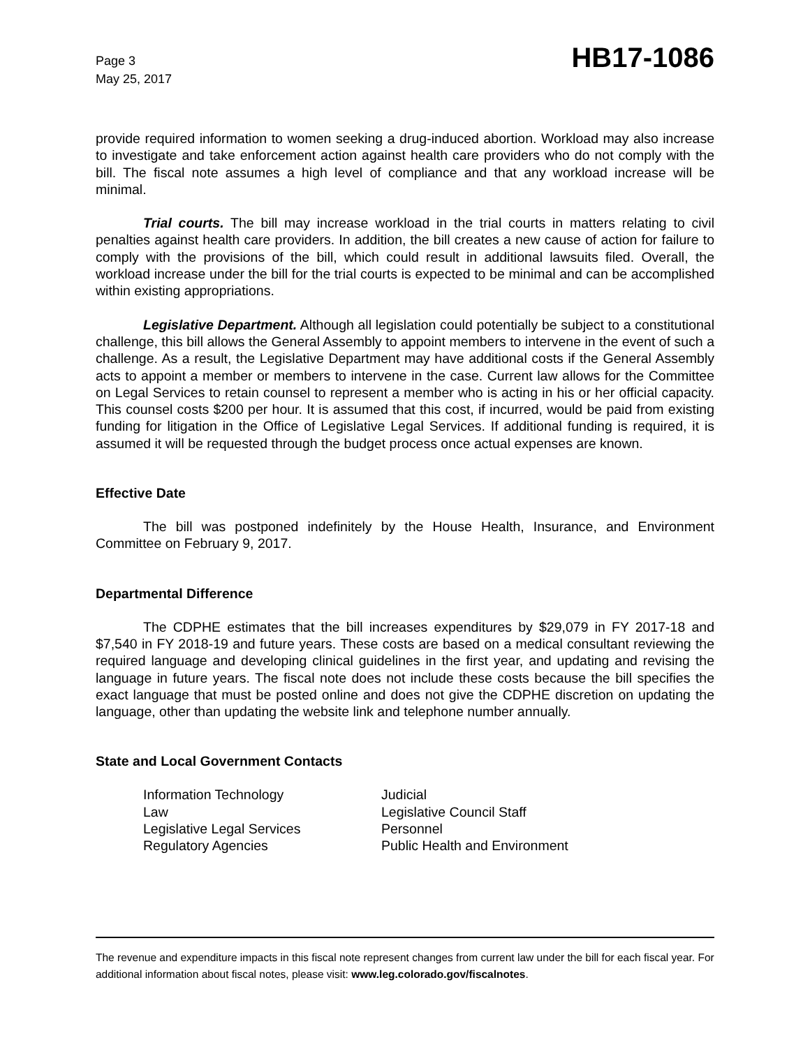Page 3
May 25, 2017
HB17-1086
provide required information to women seeking a drug-induced abortion. Workload may also increase to investigate and take enforcement action against health care providers who do not comply with the bill. The fiscal note assumes a high level of compliance and that any workload increase will be minimal.
Trial courts. The bill may increase workload in the trial courts in matters relating to civil penalties against health care providers. In addition, the bill creates a new cause of action for failure to comply with the provisions of the bill, which could result in additional lawsuits filed. Overall, the workload increase under the bill for the trial courts is expected to be minimal and can be accomplished within existing appropriations.
Legislative Department. Although all legislation could potentially be subject to a constitutional challenge, this bill allows the General Assembly to appoint members to intervene in the event of such a challenge. As a result, the Legislative Department may have additional costs if the General Assembly acts to appoint a member or members to intervene in the case. Current law allows for the Committee on Legal Services to retain counsel to represent a member who is acting in his or her official capacity. This counsel costs $200 per hour. It is assumed that this cost, if incurred, would be paid from existing funding for litigation in the Office of Legislative Legal Services. If additional funding is required, it is assumed it will be requested through the budget process once actual expenses are known.
Effective Date
The bill was postponed indefinitely by the House Health, Insurance, and Environment Committee on February 9, 2017.
Departmental Difference
The CDPHE estimates that the bill increases expenditures by $29,079 in FY 2017-18 and $7,540 in FY 2018-19 and future years. These costs are based on a medical consultant reviewing the required language and developing clinical guidelines in the first year, and updating and revising the language in future years. The fiscal note does not include these costs because the bill specifies the exact language that must be posted online and does not give the CDPHE discretion on updating the language, other than updating the website link and telephone number annually.
State and Local Government Contacts
Information Technology
Judicial
Law
Legislative Council Staff
Legislative Legal Services
Personnel
Regulatory Agencies
Public Health and Environment
The revenue and expenditure impacts in this fiscal note represent changes from current law under the bill for each fiscal year. For additional information about fiscal notes, please visit: www.leg.colorado.gov/fiscalnotes.